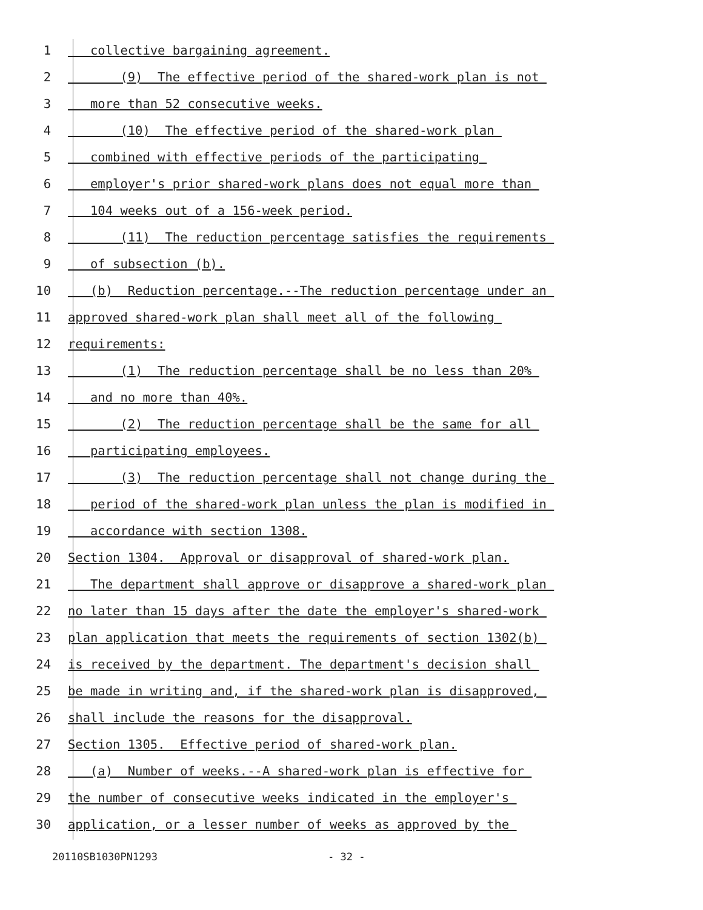1 collective bargaining agreement.
2 (9) The effective period of the shared-work plan is not
3 more than 52 consecutive weeks.
4 (10) The effective period of the shared-work plan
5 combined with effective periods of the participating
6 employer's prior shared-work plans does not equal more than
7 104 weeks out of a 156-week period.
8 (11) The reduction percentage satisfies the requirements
9 of subsection (b).
10 (b) Reduction percentage.--The reduction percentage under an
11 approved shared-work plan shall meet all of the following
12 requirements:
13 (1) The reduction percentage shall be no less than 20%
14 and no more than 40%.
15 (2) The reduction percentage shall be the same for all
16 participating employees.
17 (3) The reduction percentage shall not change during the
18 period of the shared-work plan unless the plan is modified in
19 accordance with section 1308.
20 Section 1304. Approval or disapproval of shared-work plan.
21 The department shall approve or disapprove a shared-work plan
22 no later than 15 days after the date the employer's shared-work
23 plan application that meets the requirements of section 1302(b)
24 is received by the department. The department's decision shall
25 be made in writing and, if the shared-work plan is disapproved,
26 shall include the reasons for the disapproval.
27 Section 1305. Effective period of shared-work plan.
28 (a) Number of weeks.--A shared-work plan is effective for
29 the number of consecutive weeks indicated in the employer's
30 application, or a lesser number of weeks as approved by the
20110SB1030PN1293 - 32 -